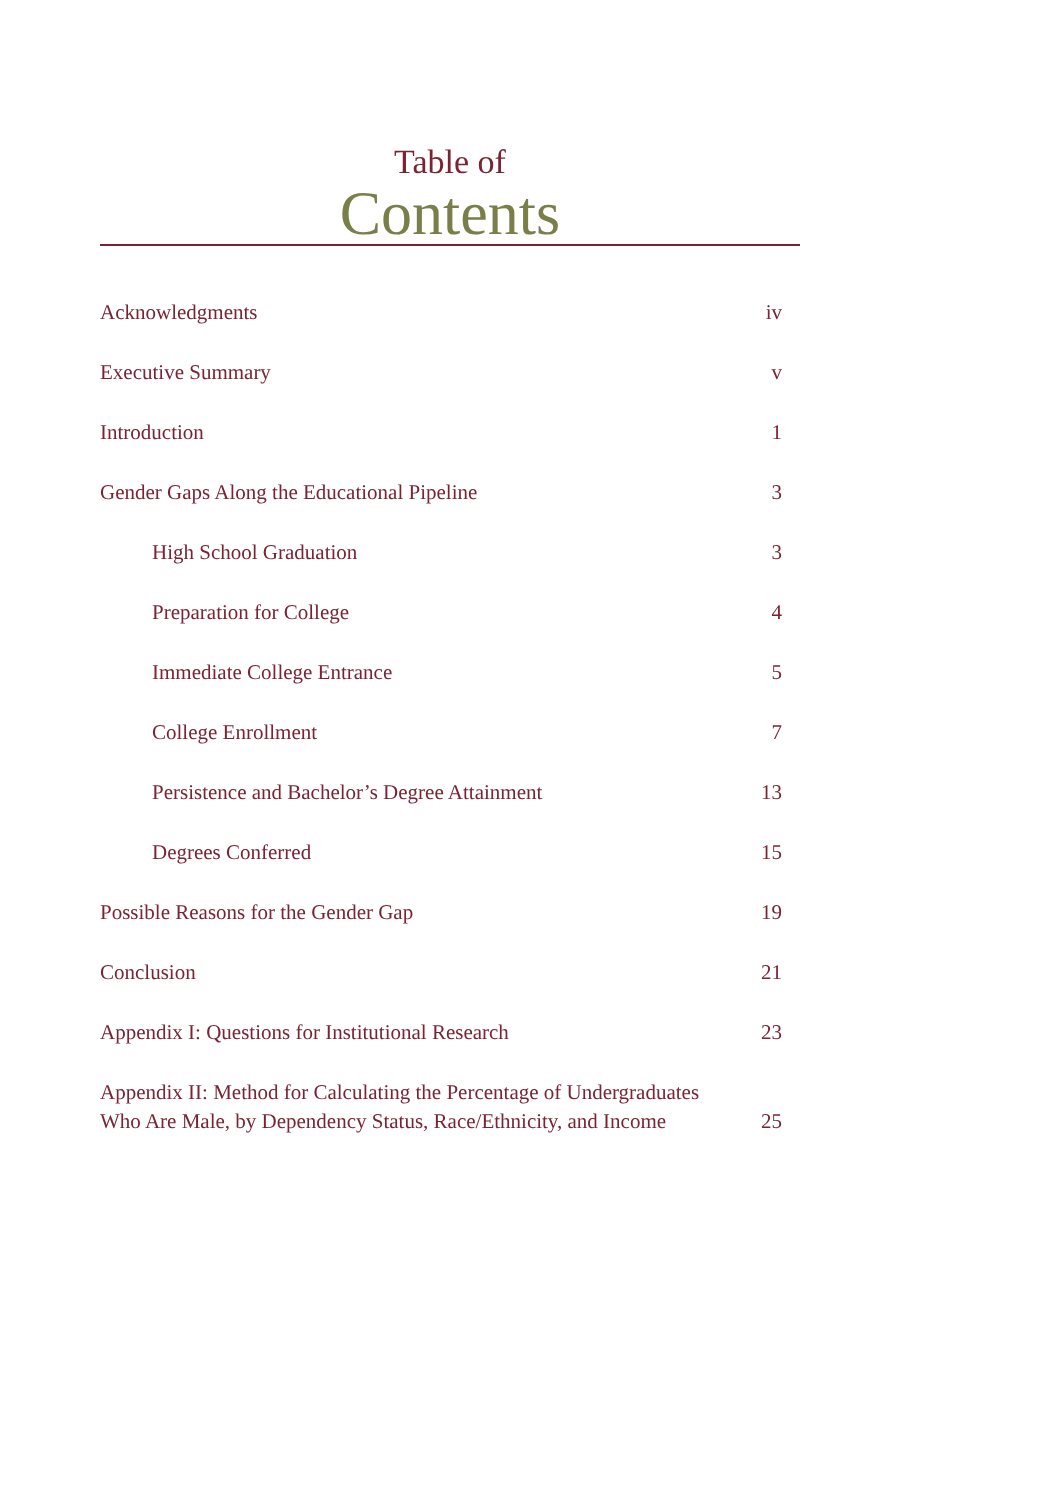Table of
Contents
Acknowledgments iv
Executive Summary v
Introduction 1
Gender Gaps Along the Educational Pipeline 3
High School Graduation 3
Preparation for College 4
Immediate College Entrance 5
College Enrollment 7
Persistence and Bachelor’s Degree Attainment 13
Degrees Conferred 15
Possible Reasons for the Gender Gap 19
Conclusion 21
Appendix I: Questions for Institutional Research 23
Appendix II: Method for Calculating the Percentage of Undergraduates
Who Are Male, by Dependency Status, Race/Ethnicity, and Income 25